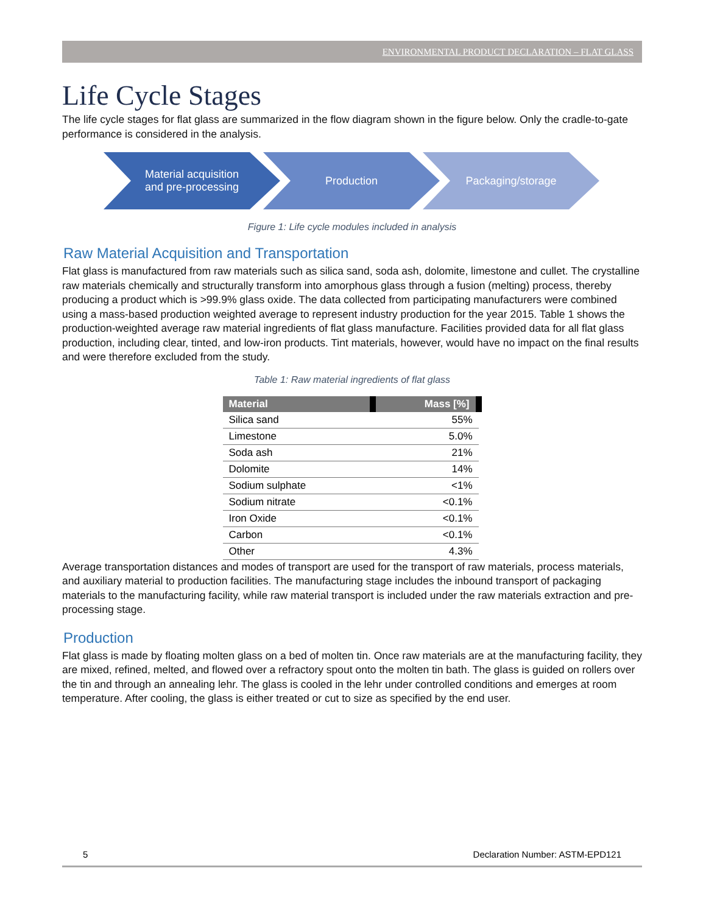ENVIRONMENTAL PRODUCT DECLARATION – FLAT GLASS
Life Cycle Stages
The life cycle stages for flat glass are summarized in the flow diagram shown in the figure below. Only the cradle-to-gate performance is considered in the analysis.
Material acquisition
and pre-processing
Production Packaging/storage
Figure 1: Life cycle modules included in analysis
Raw Material Acquisition and Transportation
Flat glass is manufactured from raw materials such as silica sand, soda ash, dolomite, limestone and cullet. The crystalline raw materials chemically and structurally transform into amorphous glass through a fusion (melting) process, thereby producing a product which is >99.9% glass oxide. The data collected from participating manufacturers were combined using a mass-based production weighted average to represent industry production for the year 2015. Table 1 shows the production-weighted average raw material ingredients of flat glass manufacture. Facilities provided data for all flat glass production, including clear, tinted, and low-iron products. Tint materials, however, would have no impact on the final results and were therefore excluded from the study.
Table 1: Raw material ingredients of flat glass
| Material | Mass [%] |
| --- | --- |
| Silica sand | 55% |
| Limestone | 5.0% |
| Soda ash | 21% |
| Dolomite | 14% |
| Sodium sulphate | <1% |
| Sodium nitrate | <0.1% |
| Iron Oxide | <0.1% |
| Carbon | <0.1% |
| Other | 4.3% |
Average transportation distances and modes of transport are used for the transport of raw materials, process materials, and auxiliary material to production facilities. The manufacturing stage includes the inbound transport of packaging materials to the manufacturing facility, while raw material transport is included under the raw materials extraction and pre-processing stage.
Production
Flat glass is made by floating molten glass on a bed of molten tin. Once raw materials are at the manufacturing facility, they are mixed, refined, melted, and flowed over a refractory spout onto the molten tin bath. The glass is guided on rollers over the tin and through an annealing lehr. The glass is cooled in the lehr under controlled conditions and emerges at room temperature. After cooling, the glass is either treated or cut to size as specified by the end user.
5 Declaration Number: ASTM-EPD121